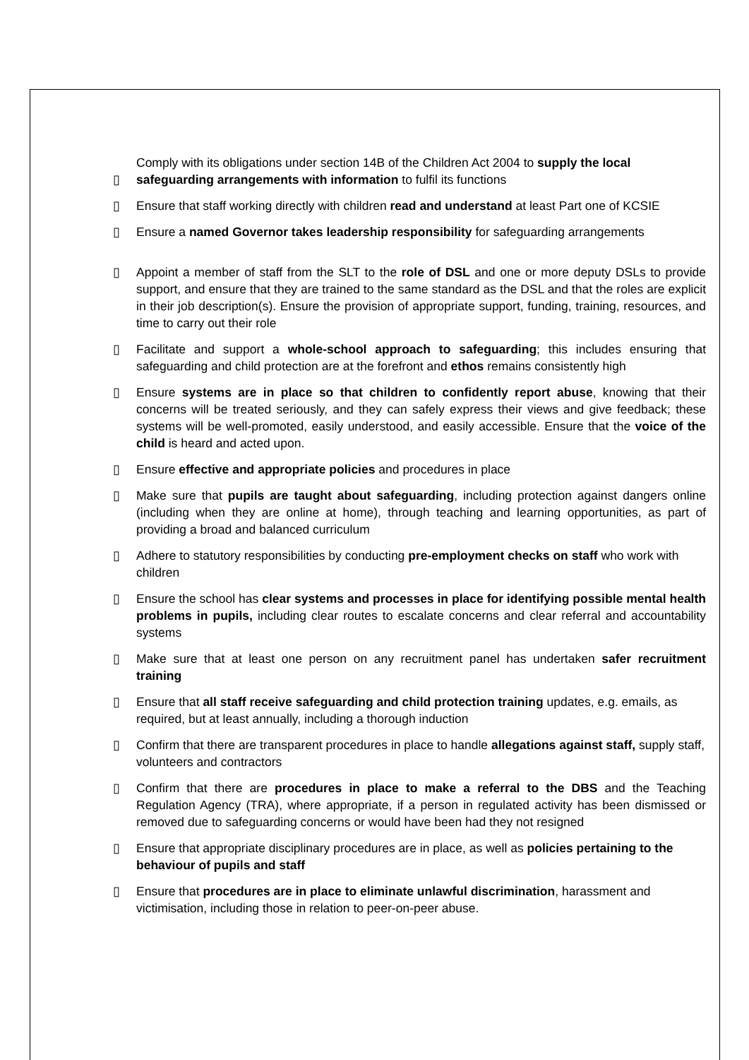▯ Comply with its obligations under section 14B of the Children Act 2004 to supply the local safeguarding arrangements with information to fulfil its functions
▯ Ensure that staff working directly with children read and understand at least Part one of KCSIE
▯ Ensure a named Governor takes leadership responsibility for safeguarding arrangements
▯ Appoint a member of staff from the SLT to the role of DSL and one or more deputy DSLs to provide support, and ensure that they are trained to the same standard as the DSL and that the roles are explicit in their job description(s). Ensure the provision of appropriate support, funding, training, resources, and time to carry out their role
▯ Facilitate and support a whole-school approach to safeguarding; this includes ensuring that safeguarding and child protection are at the forefront and ethos remains consistently high
▯ Ensure systems are in place so that children to confidently report abuse, knowing that their concerns will be treated seriously, and they can safely express their views and give feedback; these systems will be well-promoted, easily understood, and easily accessible. Ensure that the voice of the child is heard and acted upon.
▯ Ensure effective and appropriate policies and procedures in place
▯ Make sure that pupils are taught about safeguarding, including protection against dangers online (including when they are online at home), through teaching and learning opportunities, as part of providing a broad and balanced curriculum
▯ Adhere to statutory responsibilities by conducting pre-employment checks on staff who work with children
▯ Ensure the school has clear systems and processes in place for identifying possible mental health problems in pupils, including clear routes to escalate concerns and clear referral and accountability systems
▯ Make sure that at least one person on any recruitment panel has undertaken safer recruitment training
▯ Ensure that all staff receive safeguarding and child protection training updates, e.g. emails, as required, but at least annually, including a thorough induction
▯ Confirm that there are transparent procedures in place to handle allegations against staff, supply staff, volunteers and contractors
▯ Confirm that there are procedures in place to make a referral to the DBS and the Teaching Regulation Agency (TRA), where appropriate, if a person in regulated activity has been dismissed or removed due to safeguarding concerns or would have been had they not resigned
▯ Ensure that appropriate disciplinary procedures are in place, as well as policies pertaining to the behaviour of pupils and staff
▯ Ensure that procedures are in place to eliminate unlawful discrimination, harassment and victimisation, including those in relation to peer-on-peer abuse.